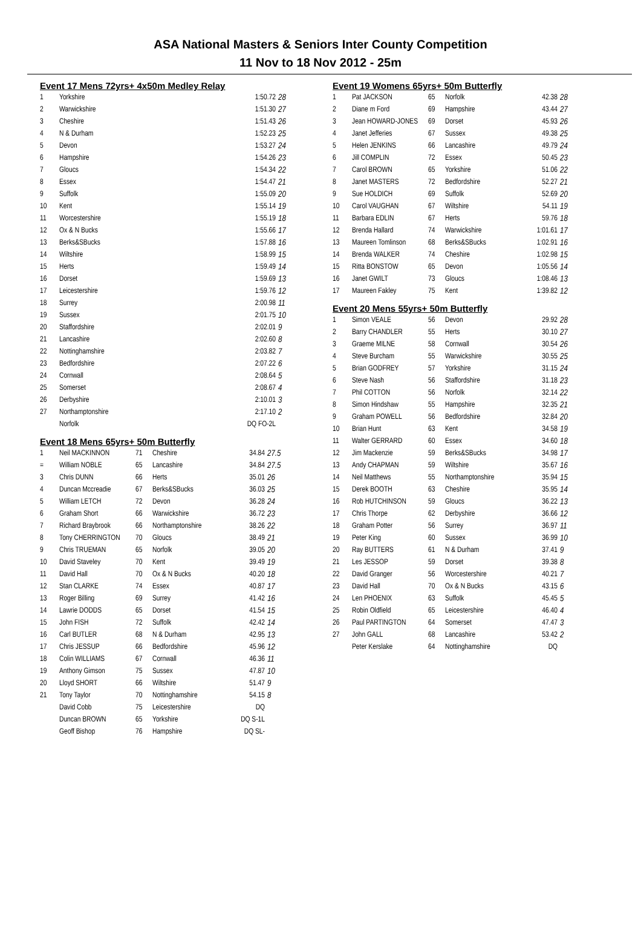ASA National Masters & Seniors Inter County Competition
11 Nov to 18 Nov 2012 - 25m
Event 17 Mens 72yrs+ 4x50m Medley Relay
| 1 | Yorkshire | 1:50.72 | 28 |
| 2 | Warwickshire | 1:51.30 | 27 |
| 3 | Cheshire | 1:51.43 | 26 |
| 4 | N & Durham | 1:52.23 | 25 |
| 5 | Devon | 1:53.27 | 24 |
| 6 | Hampshire | 1:54.26 | 23 |
| 7 | Gloucs | 1:54.34 | 22 |
| 8 | Essex | 1:54.47 | 21 |
| 9 | Suffolk | 1:55.09 | 20 |
| 10 | Kent | 1:55.14 | 19 |
| 11 | Worcestershire | 1:55.19 | 18 |
| 12 | Ox & N Bucks | 1:55.66 | 17 |
| 13 | Berks&SBucks | 1:57.88 | 16 |
| 14 | Wiltshire | 1:58.99 | 15 |
| 15 | Herts | 1:59.49 | 14 |
| 16 | Dorset | 1:59.69 | 13 |
| 17 | Leicestershire | 1:59.76 | 12 |
| 18 | Surrey | 2:00.98 | 11 |
| 19 | Sussex | 2:01.75 | 10 |
| 20 | Staffordshire | 2:02.01 | 9 |
| 21 | Lancashire | 2:02.60 | 8 |
| 22 | Nottinghamshire | 2:03.82 | 7 |
| 23 | Bedfordshire | 2:07.22 | 6 |
| 24 | Cornwall | 2:08.64 | 5 |
| 25 | Somerset | 2:08.67 | 4 |
| 26 | Derbyshire | 2:10.01 | 3 |
| 27 | Northamptonshire | 2:17.10 | 2 |
| | Norfolk | DQ FO-2L | |
Event 18 Mens 65yrs+ 50m Butterfly
| 1 | Neil MACKINNON | 71 | Cheshire | 34.84 | 27.5 |
| = | William NOBLE | 65 | Lancashire | 34.84 | 27.5 |
| 3 | Chris DUNN | 66 | Herts | 35.01 | 26 |
| 4 | Duncan Mccreadie | 67 | Berks&SBucks | 36.03 | 25 |
| 5 | William LETCH | 72 | Devon | 36.28 | 24 |
| 6 | Graham Short | 66 | Warwickshire | 36.72 | 23 |
| 7 | Richard Braybrook | 66 | Northamptonshire | 38.26 | 22 |
| 8 | Tony CHERRINGTON | 70 | Gloucs | 38.49 | 21 |
| 9 | Chris TRUEMAN | 65 | Norfolk | 39.05 | 20 |
| 10 | David Staveley | 70 | Kent | 39.49 | 19 |
| 11 | David Hall | 70 | Ox & N Bucks | 40.20 | 18 |
| 12 | Stan CLARKE | 74 | Essex | 40.87 | 17 |
| 13 | Roger Billing | 69 | Surrey | 41.42 | 16 |
| 14 | Lawrie DODDS | 65 | Dorset | 41.54 | 15 |
| 15 | John FISH | 72 | Suffolk | 42.42 | 14 |
| 16 | Carl BUTLER | 68 | N & Durham | 42.95 | 13 |
| 17 | Chris JESSUP | 66 | Bedfordshire | 45.96 | 12 |
| 18 | Colin WILLIAMS | 67 | Cornwall | 46.36 | 11 |
| 19 | Anthony Gimson | 75 | Sussex | 47.87 | 10 |
| 20 | Lloyd SHORT | 66 | Wiltshire | 51.47 | 9 |
| 21 | Tony Taylor | 70 | Nottinghamshire | 54.15 | 8 |
| | David Cobb | 75 | Leicestershire | DQ | |
| | Duncan BROWN | 65 | Yorkshire | DQ S-1L | |
| | Geoff Bishop | 76 | Hampshire | DQ SL- | |
Event 19 Womens 65yrs+ 50m Butterfly
| 1 | Pat JACKSON | 65 | Norfolk | 42.38 | 28 |
| 2 | Diane m Ford | 69 | Hampshire | 43.44 | 27 |
| 3 | Jean HOWARD-JONES | 69 | Dorset | 45.93 | 26 |
| 4 | Janet Jefferies | 67 | Sussex | 49.38 | 25 |
| 5 | Helen JENKINS | 66 | Lancashire | 49.79 | 24 |
| 6 | Jill COMPLIN | 72 | Essex | 50.45 | 23 |
| 7 | Carol BROWN | 65 | Yorkshire | 51.06 | 22 |
| 8 | Janet MASTERS | 72 | Bedfordshire | 52.27 | 21 |
| 9 | Sue HOLDICH | 69 | Suffolk | 52.69 | 20 |
| 10 | Carol VAUGHAN | 67 | Wiltshire | 54.11 | 19 |
| 11 | Barbara EDLIN | 67 | Herts | 59.76 | 18 |
| 12 | Brenda Hallard | 74 | Warwickshire | 1:01.61 | 17 |
| 13 | Maureen Tomlinson | 68 | Berks&SBucks | 1:02.91 | 16 |
| 14 | Brenda WALKER | 74 | Cheshire | 1:02.98 | 15 |
| 15 | Ritta BONSTOW | 65 | Devon | 1:05.56 | 14 |
| 16 | Janet GWILT | 73 | Gloucs | 1:08.46 | 13 |
| 17 | Maureen Fakley | 75 | Kent | 1:39.82 | 12 |
Event 20 Mens 55yrs+ 50m Butterfly
| 1 | Simon VEALE | 56 | Devon | 29.92 | 28 |
| 2 | Barry CHANDLER | 55 | Herts | 30.10 | 27 |
| 3 | Graeme MILNE | 58 | Cornwall | 30.54 | 26 |
| 4 | Steve Burcham | 55 | Warwickshire | 30.55 | 25 |
| 5 | Brian GODFREY | 57 | Yorkshire | 31.15 | 24 |
| 6 | Steve Nash | 56 | Staffordshire | 31.18 | 23 |
| 7 | Phil COTTON | 56 | Norfolk | 32.14 | 22 |
| 8 | Simon Hindshaw | 55 | Hampshire | 32.35 | 21 |
| 9 | Graham POWELL | 56 | Bedfordshire | 32.84 | 20 |
| 10 | Brian Hunt | 63 | Kent | 34.58 | 19 |
| 11 | Walter GERRARD | 60 | Essex | 34.60 | 18 |
| 12 | Jim Mackenzie | 59 | Berks&SBucks | 34.98 | 17 |
| 13 | Andy CHAPMAN | 59 | Wiltshire | 35.67 | 16 |
| 14 | Neil Matthews | 55 | Northamptonshire | 35.94 | 15 |
| 15 | Derek BOOTH | 63 | Cheshire | 35.95 | 14 |
| 16 | Rob HUTCHINSON | 59 | Gloucs | 36.22 | 13 |
| 17 | Chris Thorpe | 62 | Derbyshire | 36.66 | 12 |
| 18 | Graham Potter | 56 | Surrey | 36.97 | 11 |
| 19 | Peter King | 60 | Sussex | 36.99 | 10 |
| 20 | Ray BUTTERS | 61 | N & Durham | 37.41 | 9 |
| 21 | Les JESSOP | 59 | Dorset | 39.38 | 8 |
| 22 | David Granger | 56 | Worcestershire | 40.21 | 7 |
| 23 | David Hall | 70 | Ox & N Bucks | 43.15 | 6 |
| 24 | Len PHOENIX | 63 | Suffolk | 45.45 | 5 |
| 25 | Robin Oldfield | 65 | Leicestershire | 46.40 | 4 |
| 26 | Paul PARTINGTON | 64 | Somerset | 47.47 | 3 |
| 27 | John GALL | 68 | Lancashire | 53.42 | 2 |
| | Peter Kerslake | 64 | Nottinghamshire | DQ | |